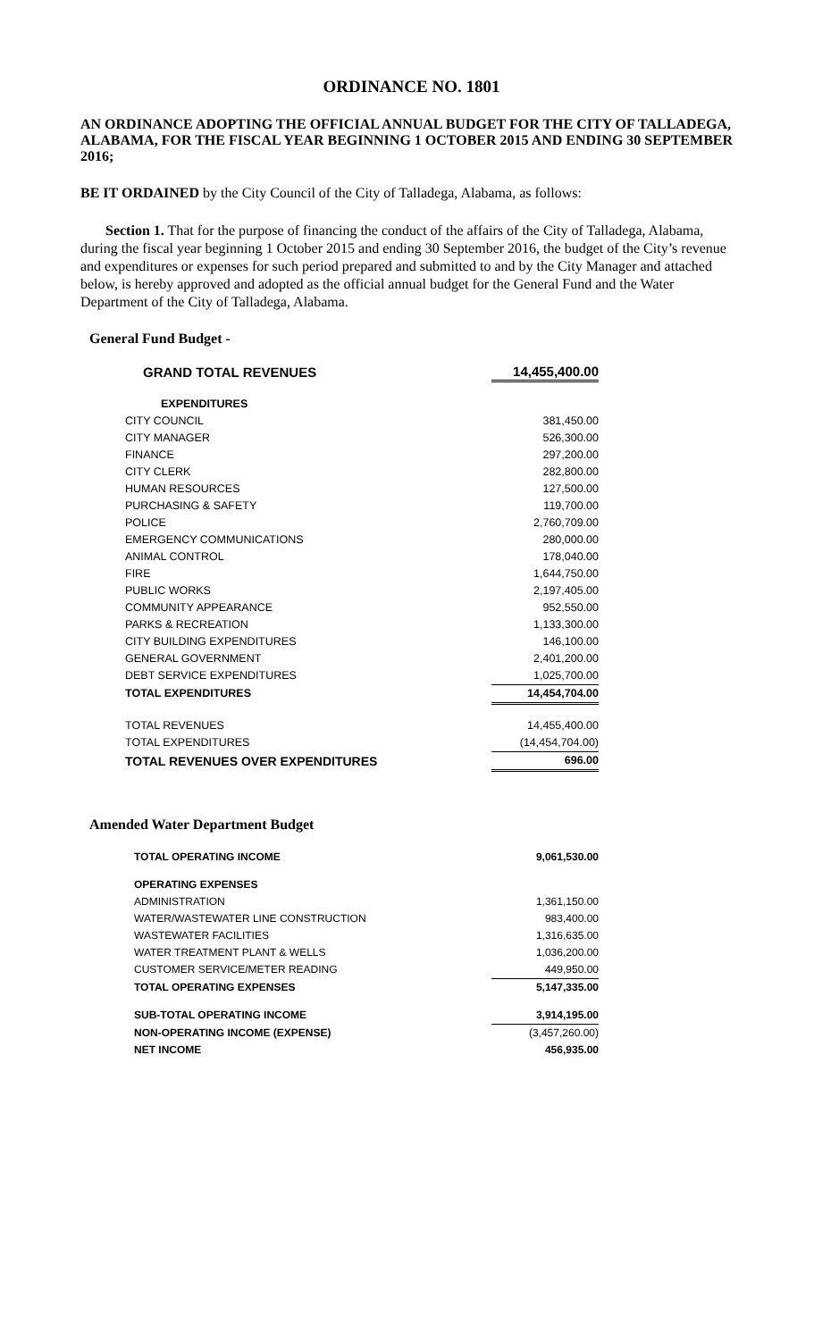ORDINANCE NO. 1801
AN ORDINANCE ADOPTING THE OFFICIAL ANNUAL BUDGET FOR THE CITY OF TALLADEGA, ALABAMA, FOR THE FISCAL YEAR BEGINNING 1 OCTOBER 2015 AND ENDING 30 SEPTEMBER 2016;
BE IT ORDAINED by the City Council of the City of Talladega, Alabama, as follows:
Section 1. That for the purpose of financing the conduct of the affairs of the City of Talladega, Alabama, during the fiscal year beginning 1 October 2015 and ending 30 September 2016, the budget of the City’s revenue and expenditures or expenses for such period prepared and submitted to and by the City Manager and attached below, is hereby approved and adopted as the official annual budget for the General Fund and the Water Department of the City of Talladega, Alabama.
General Fund Budget -
| GRAND TOTAL REVENUES | 14,455,400.00 |
| EXPENDITURES | |
| CITY COUNCIL | 381,450.00 |
| CITY MANAGER | 526,300.00 |
| FINANCE | 297,200.00 |
| CITY CLERK | 282,800.00 |
| HUMAN RESOURCES | 127,500.00 |
| PURCHASING & SAFETY | 119,700.00 |
| POLICE | 2,760,709.00 |
| EMERGENCY COMMUNICATIONS | 280,000.00 |
| ANIMAL CONTROL | 178,040.00 |
| FIRE | 1,644,750.00 |
| PUBLIC WORKS | 2,197,405.00 |
| COMMUNITY APPEARANCE | 952,550.00 |
| PARKS & RECREATION | 1,133,300.00 |
| CITY BUILDING EXPENDITURES | 146,100.00 |
| GENERAL GOVERNMENT | 2,401,200.00 |
| DEBT SERVICE EXPENDITURES | 1,025,700.00 |
| TOTAL EXPENDITURES | 14,454,704.00 |
| TOTAL REVENUES | 14,455,400.00 |
| TOTAL EXPENDITURES | (14,454,704.00) |
| TOTAL REVENUES OVER EXPENDITURES | 696.00 |
Amended Water Department Budget
| TOTAL OPERATING INCOME | 9,061,530.00 |
| OPERATING EXPENSES | |
| ADMINISTRATION | 1,361,150.00 |
| WATER/WASTEWATER LINE CONSTRUCTION | 983,400.00 |
| WASTEWATER FACILITIES | 1,316,635.00 |
| WATER TREATMENT PLANT & WELLS | 1,036,200.00 |
| CUSTOMER SERVICE/METER READING | 449,950.00 |
| TOTAL OPERATING EXPENSES | 5,147,335.00 |
| SUB-TOTAL OPERATING INCOME | 3,914,195.00 |
| NON-OPERATING INCOME (EXPENSE) | (3,457,260.00) |
| NET INCOME | 456,935.00 |